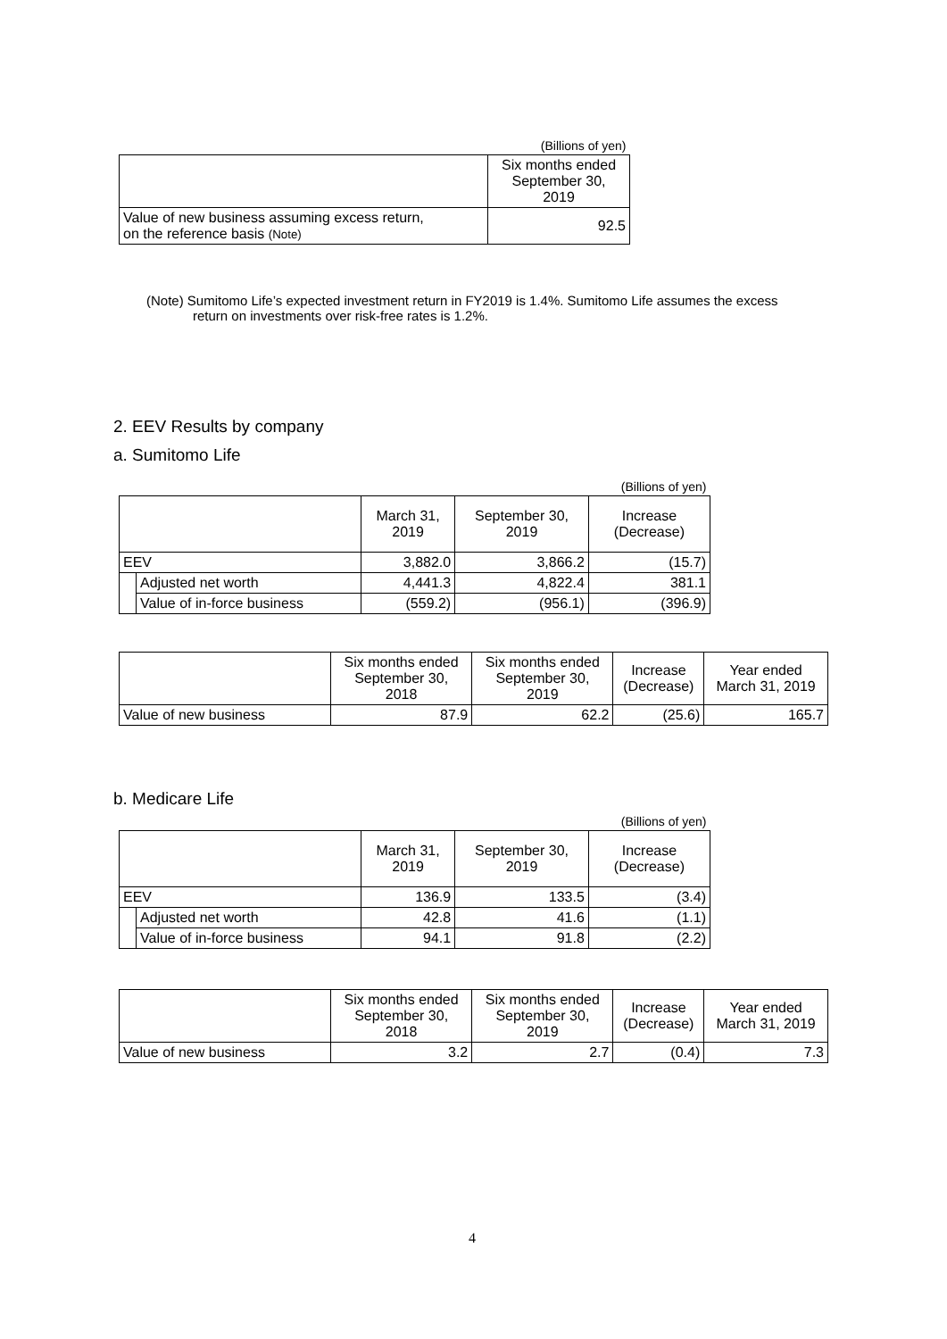| | (Billions of yen) |
| | Six months ended September 30, 2019 |
| Value of new business assuming excess return, on the reference basis (Note) | 92.5 |
(Note) Sumitomo Life’s expected investment return in FY2019 is 1.4%. Sumitomo Life assumes the excess
return on investments over risk-free rates is 1.2%.
2. EEV Results by company
a. Sumitomo Life
| | | | | (Billions of yen) |
| | | March 31, 2019 | September 30, 2019 | Increase (Decrease) |
| EEV | | 3,882.0 | 3,866.2 | (15.7) |
| | Adjusted net worth | 4,441.3 | 4,822.4 | 381.1 |
| | Value of in-force business | (559.2) | (956.1) | (396.9) |
| | Six months ended September 30, 2018 | Six months ended September 30, 2019 | Increase (Decrease) | Year ended March 31, 2019 |
| Value of new business | 87.9 | 62.2 | (25.6) | 165.7 |
b. Medicare Life
| | | | | (Billions of yen) |
| | | March 31, 2019 | September 30, 2019 | Increase (Decrease) |
| EEV | | 136.9 | 133.5 | (3.4) |
| | Adjusted net worth | 42.8 | 41.6 | (1.1) |
| | Value of in-force business | 94.1 | 91.8 | (2.2) |
| | Six months ended September 30, 2018 | Six months ended September 30, 2019 | Increase (Decrease) | Year ended March 31, 2019 |
| Value of new business | 3.2 | 2.7 | (0.4) | 7.3 |
4